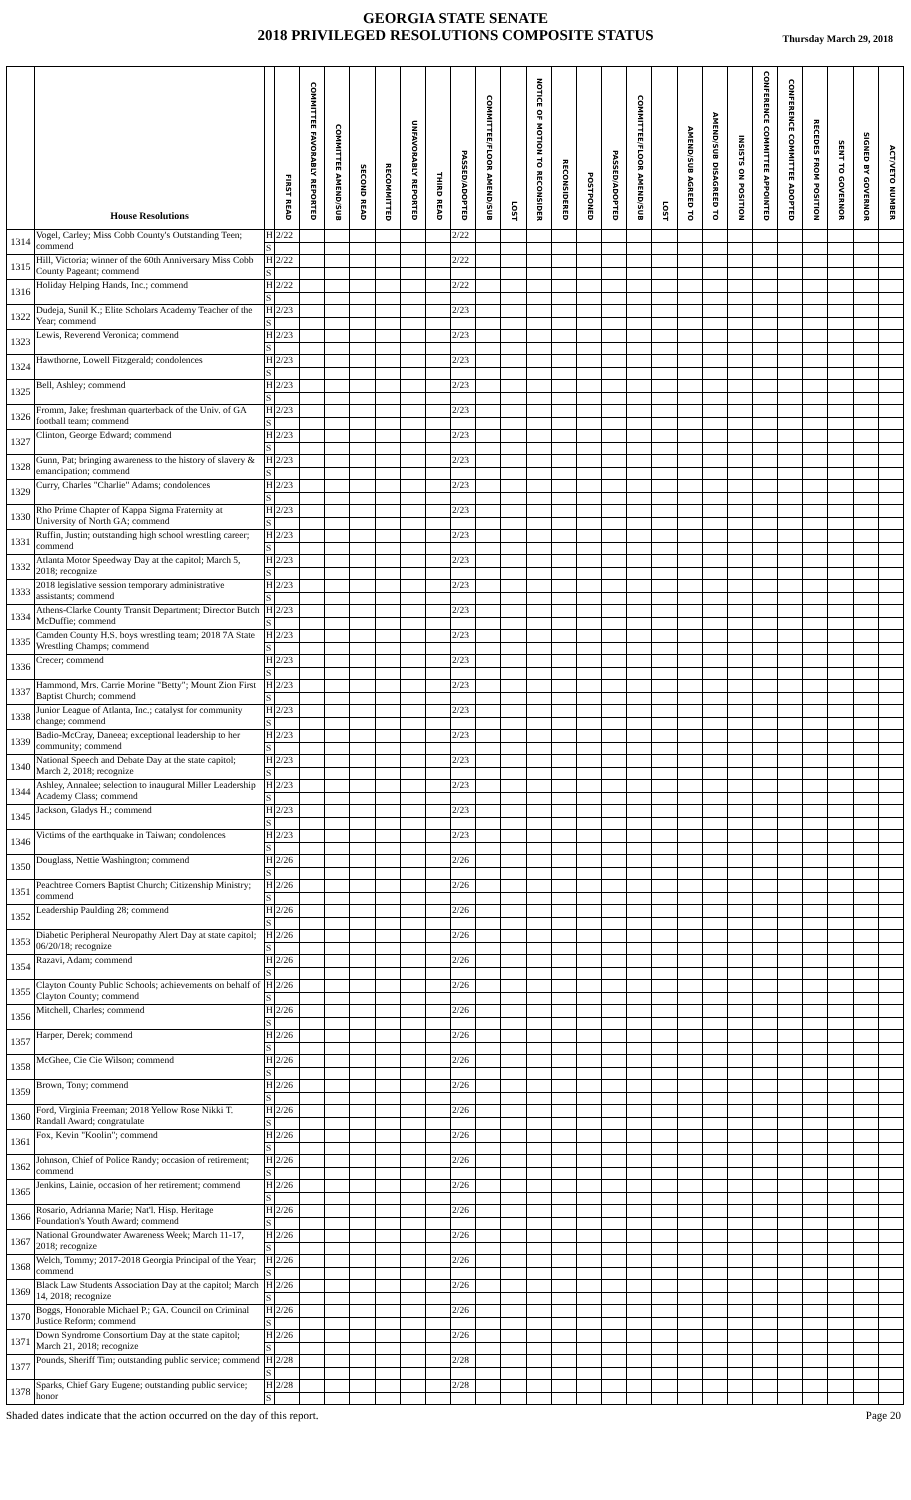GEORGIA STATE SENATE
2018 PRIVILEGED RESOLUTIONS COMPOSITE STATUS
Thursday March 29, 2018
| | House Resolutions | | FIRST READ | COMMITTEE FAVORABLY REPORTED | COMMITTEE AMEND/SUB | SECOND READ | RECOMMITTED | UNFAVORABLY REPORTED | THIRD READ | PASSED/ADOPTED | COMMITTEE/FLOOR AMEND/SUB | LOST | NOTICE OF MOTION TO RECONSIDER | RECONSIDERED | POSTPONED | PASSED/ADOPTED | COMMITTEE/FLOOR AMEND/SUB | LOST | AMEND/SUB AGREED TO | AMEND/SUB DISAGREED TO | INSISTS ON POSITION | CONFERENCE COMMITTEE APPOINTED | CONFERENCE COMMITTEE ADOPTED | RECEDES FROM POSITION | SENT TO GOVERNOR | SIGNED BY GOVERNOR | ACT/VETO NUMBER |
| --- | --- | --- | --- | --- | --- | --- | --- | --- | --- | --- | --- | --- | --- | --- | --- | --- | --- | --- | --- | --- | --- | --- | --- | --- | --- | --- | --- |
| 1314 | Vogel, Carley; Miss Cobb County's Outstanding Teen; commend | H | 2/22 | | | | | | | 2/22 | | | | | | | | | | | | | | | | | |
| | | S | | | | | | | | | | | | | | | | | | | | | | | | | |
| 1315 | Hill, Victoria; winner of the 60th Anniversary Miss Cobb County Pageant; commend | H | 2/22 | | | | | | | 2/22 | | | | | | | | | | | | | | | | | |
| | | S | | | | | | | | | | | | | | | | | | | | | | | | | |
| 1316 | Holiday Helping Hands, Inc.; commend | H | 2/22 | | | | | | | 2/22 | | | | | | | | | | | | | | | | | |
| | | S | | | | | | | | | | | | | | | | | | | | | | | | | |
| 1322 | Dudeja, Sunil K.; Elite Scholars Academy Teacher of the Year; commend | H | 2/23 | | | | | | | 2/23 | | | | | | | | | | | | | | | | | |
| | | S | | | | | | | | | | | | | | | | | | | | | | | | | |
| 1323 | Lewis, Reverend Veronica; commend | H | 2/23 | | | | | | | 2/23 | | | | | | | | | | | | | | | | | |
| | | S | | | | | | | | | | | | | | | | | | | | | | | | | |
| 1324 | Hawthorne, Lowell Fitzgerald; condolences | H | 2/23 | | | | | | | 2/23 | | | | | | | | | | | | | | | | | |
| | | S | | | | | | | | | | | | | | | | | | | | | | | | | |
| 1325 | Bell, Ashley; commend | H | 2/23 | | | | | | | 2/23 | | | | | | | | | | | | | | | | | |
| | | S | | | | | | | | | | | | | | | | | | | | | | | | | |
| 1326 | Fromm, Jake; freshman quarterback of the Univ. of GA football team; commend | H | 2/23 | | | | | | | 2/23 | | | | | | | | | | | | | | | | | |
| | | S | | | | | | | | | | | | | | | | | | | | | | | | | |
| 1327 | Clinton, George Edward; commend | H | 2/23 | | | | | | | 2/23 | | | | | | | | | | | | | | | | | |
| | | S | | | | | | | | | | | | | | | | | | | | | | | | | |
| 1328 | Gunn, Pat; bringing awareness to the history of slavery & emancipation; commend | H | 2/23 | | | | | | | 2/23 | | | | | | | | | | | | | | | | | |
| | | S | | | | | | | | | | | | | | | | | | | | | | | | | |
| 1329 | Curry, Charles "Charlie" Adams; condolences | H | 2/23 | | | | | | | 2/23 | | | | | | | | | | | | | | | | | |
| | | S | | | | | | | | | | | | | | | | | | | | | | | | | |
| 1330 | Rho Prime Chapter of Kappa Sigma Fraternity at University of North GA; commend | H | 2/23 | | | | | | | 2/23 | | | | | | | | | | | | | | | | | |
| | | S | | | | | | | | | | | | | | | | | | | | | | | | | |
| 1331 | Ruffin, Justin; outstanding high school wrestling career; commend | H | 2/23 | | | | | | | 2/23 | | | | | | | | | | | | | | | | | |
| | | S | | | | | | | | | | | | | | | | | | | | | | | | | |
| 1332 | Atlanta Motor Speedway Day at the capitol; March 5, 2018; recognize | H | 2/23 | | | | | | | 2/23 | | | | | | | | | | | | | | | | | |
| | | S | | | | | | | | | | | | | | | | | | | | | | | | | |
| 1333 | 2018 legislative session temporary administrative assistants; commend | H | 2/23 | | | | | | | 2/23 | | | | | | | | | | | | | | | | | |
| | | S | | | | | | | | | | | | | | | | | | | | | | | | | |
| 1334 | Athens-Clarke County Transit Department; Director Butch McDuffie; commend | H | 2/23 | | | | | | | 2/23 | | | | | | | | | | | | | | | | | |
| | | S | | | | | | | | | | | | | | | | | | | | | | | | | |
| 1335 | Camden County H.S. boys wrestling team; 2018 7A State Wrestling Champs; commend | H | 2/23 | | | | | | | 2/23 | | | | | | | | | | | | | | | | | |
| | | S | | | | | | | | | | | | | | | | | | | | | | | | | |
| 1336 | Crecer; commend | H | 2/23 | | | | | | | 2/23 | | | | | | | | | | | | | | | | | |
| | | S | | | | | | | | | | | | | | | | | | | | | | | | | |
| 1337 | Hammond, Mrs. Carrie Morine "Betty"; Mount Zion First Baptist Church; commend | H | 2/23 | | | | | | | 2/23 | | | | | | | | | | | | | | | | | |
| | | S | | | | | | | | | | | | | | | | | | | | | | | | | |
| 1338 | Junior League of Atlanta, Inc.; catalyst for community change; commend | H | 2/23 | | | | | | | 2/23 | | | | | | | | | | | | | | | | | |
| | | S | | | | | | | | | | | | | | | | | | | | | | | | | |
| 1339 | Badio-McCray, Daneea; exceptional leadership to her community; commend | H | 2/23 | | | | | | | 2/23 | | | | | | | | | | | | | | | | | |
| | | S | | | | | | | | | | | | | | | | | | | | | | | | | |
| 1340 | National Speech and Debate Day at the state capitol; March 2, 2018; recognize | H | 2/23 | | | | | | | 2/23 | | | | | | | | | | | | | | | | | |
| | | S | | | | | | | | | | | | | | | | | | | | | | | | | |
| 1344 | Ashley, Annalee; selection to inaugural Miller Leadership Academy Class; commend | H | 2/23 | | | | | | | 2/23 | | | | | | | | | | | | | | | | | |
| | | S | | | | | | | | | | | | | | | | | | | | | | | | | |
| 1345 | Jackson, Gladys H.; commend | H | 2/23 | | | | | | | 2/23 | | | | | | | | | | | | | | | | | |
| | | S | | | | | | | | | | | | | | | | | | | | | | | | | |
| 1346 | Victims of the earthquake in Taiwan; condolences | H | 2/23 | | | | | | | 2/23 | | | | | | | | | | | | | | | | | |
| | | S | | | | | | | | | | | | | | | | | | | | | | | | | |
| 1350 | Douglass, Nettie Washington; commend | H | 2/26 | | | | | | | 2/26 | | | | | | | | | | | | | | | | | |
| | | S | | | | | | | | | | | | | | | | | | | | | | | | | |
| 1351 | Peachtree Corners Baptist Church; Citizenship Ministry; commend | H | 2/26 | | | | | | | 2/26 | | | | | | | | | | | | | | | | | |
| | | S | | | | | | | | | | | | | | | | | | | | | | | | | |
| 1352 | Leadership Paulding 28; commend | H | 2/26 | | | | | | | 2/26 | | | | | | | | | | | | | | | | | |
| | | S | | | | | | | | | | | | | | | | | | | | | | | | | |
| 1353 | Diabetic Peripheral Neuropathy Alert Day at state capitol; 06/20/18; recognize | H | 2/26 | | | | | | | 2/26 | | | | | | | | | | | | | | | | | |
| | | S | | | | | | | | | | | | | | | | | | | | | | | | | |
| 1354 | Razavi, Adam; commend | H | 2/26 | | | | | | | 2/26 | | | | | | | | | | | | | | | | | |
| | | S | | | | | | | | | | | | | | | | | | | | | | | | | |
| 1355 | Clayton County Public Schools; achievements on behalf of Clayton County; commend | H | 2/26 | | | | | | | 2/26 | | | | | | | | | | | | | | | | | |
| | | S | | | | | | | | | | | | | | | | | | | | | | | | | |
| 1356 | Mitchell, Charles; commend | H | 2/26 | | | | | | | 2/26 | | | | | | | | | | | | | | | | | |
| | | S | | | | | | | | | | | | | | | | | | | | | | | | | |
| 1357 | Harper, Derek; commend | H | 2/26 | | | | | | | 2/26 | | | | | | | | | | | | | | | | | |
| | | S | | | | | | | | | | | | | | | | | | | | | | | | | |
| 1358 | McGhee, Cie Cie Wilson; commend | H | 2/26 | | | | | | | 2/26 | | | | | | | | | | | | | | | | | |
| | | S | | | | | | | | | | | | | | | | | | | | | | | | | |
| 1359 | Brown, Tony; commend | H | 2/26 | | | | | | | 2/26 | | | | | | | | | | | | | | | | | |
| | | S | | | | | | | | | | | | | | | | | | | | | | | | | |
| 1360 | Ford, Virginia Freeman; 2018 Yellow Rose Nikki T. Randall Award; congratulate | H | 2/26 | | | | | | | 2/26 | | | | | | | | | | | | | | | | | |
| | | S | | | | | | | | | | | | | | | | | | | | | | | | | |
| 1361 | Fox, Kevin "Koolin"; commend | H | 2/26 | | | | | | | 2/26 | | | | | | | | | | | | | | | | | |
| | | S | | | | | | | | | | | | | | | | | | | | | | | | | |
| 1362 | Johnson, Chief of Police Randy; occasion of retirement; commend | H | 2/26 | | | | | | | 2/26 | | | | | | | | | | | | | | | | | |
| | | S | | | | | | | | | | | | | | | | | | | | | | | | | |
| 1365 | Jenkins, Lainie, occasion of her retirement; commend | H | 2/26 | | | | | | | 2/26 | | | | | | | | | | | | | | | | | |
| | | S | | | | | | | | | | | | | | | | | | | | | | | | | |
| 1366 | Rosario, Adrianna Marie; Nat'l. Hisp. Heritage Foundation's Youth Award; commend | H | 2/26 | | | | | | | 2/26 | | | | | | | | | | | | | | | | | |
| | | S | | | | | | | | | | | | | | | | | | | | | | | | | |
| 1367 | National Groundwater Awareness Week; March 11-17, 2018; recognize | H | 2/26 | | | | | | | 2/26 | | | | | | | | | | | | | | | | | |
| | | S | | | | | | | | | | | | | | | | | | | | | | | | | |
| 1368 | Welch, Tommy; 2017-2018 Georgia Principal of the Year; commend | H | 2/26 | | | | | | | 2/26 | | | | | | | | | | | | | | | | | |
| | | S | | | | | | | | | | | | | | | | | | | | | | | | | |
| 1369 | Black Law Students Association Day at the capitol; March 14, 2018; recognize | H | 2/26 | | | | | | | 2/26 | | | | | | | | | | | | | | | | | |
| | | S | | | | | | | | | | | | | | | | | | | | | | | | | |
| 1370 | Boggs, Honorable Michael P.; GA. Council on Criminal Justice Reform; commend | H | 2/26 | | | | | | | 2/26 | | | | | | | | | | | | | | | | | |
| | | S | | | | | | | | | | | | | | | | | | | | | | | | | |
| 1371 | Down Syndrome Consortium Day at the state capitol; March 21, 2018; recognize | H | 2/26 | | | | | | | 2/26 | | | | | | | | | | | | | | | | | |
| | | S | | | | | | | | | | | | | | | | | | | | | | | | | |
| 1377 | Pounds, Sheriff Tim; outstanding public service; commend | H | 2/28 | | | | | | | 2/28 | | | | | | | | | | | | | | | | | |
| | | S | | | | | | | | | | | | | | | | | | | | | | | | | |
| 1378 | Sparks, Chief Gary Eugene; outstanding public service; honor | H | 2/28 | | | | | | | 2/28 | | | | | | | | | | | | | | | | | |
| | | S | | | | | | | | | | | | | | | | | | | | | | | | | |
Shaded dates indicate that the action occurred on the day of this report. Page 20